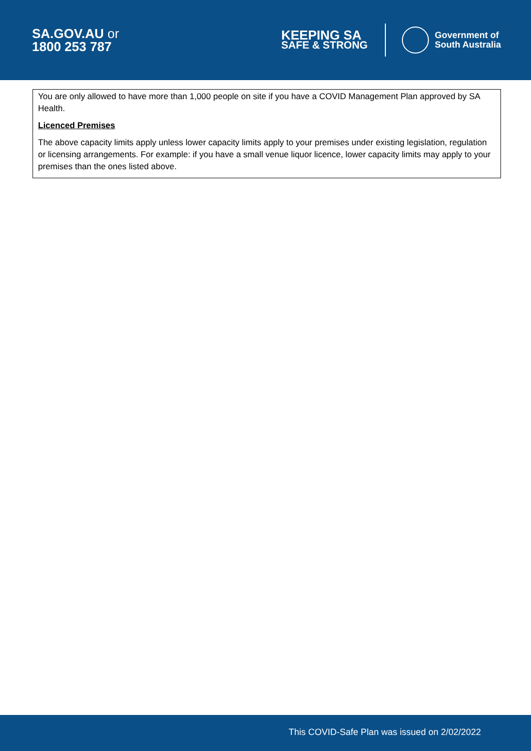SA.GOV.AU or
1800 253 787
KEEPING SA
SAFE & STRONG
Government of
South Australia
You are only allowed to have more than 1,000 people on site if you have a COVID Management Plan approved by SA Health.
Licenced Premises
The above capacity limits apply unless lower capacity limits apply to your premises under existing legislation, regulation or licensing arrangements. For example: if you have a small venue liquor licence, lower capacity limits may apply to your premises than the ones listed above.
This COVID-Safe Plan was issued on 2/02/2022